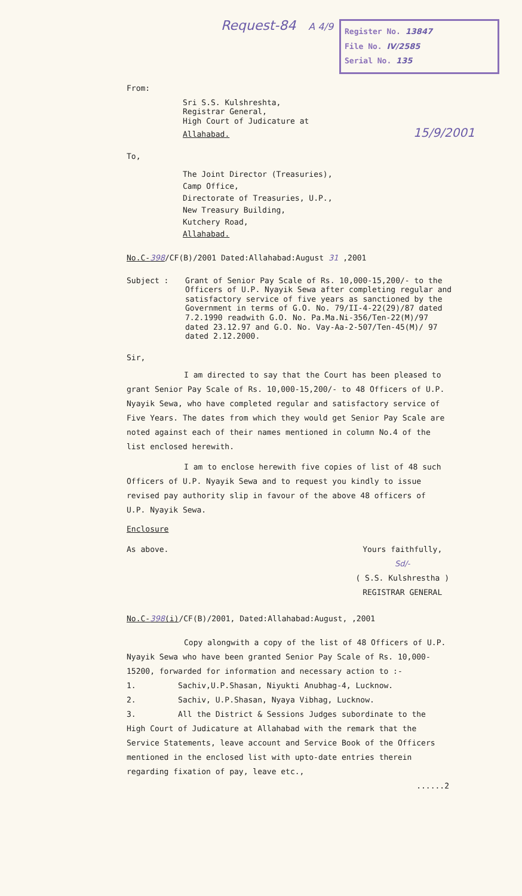Register No. 13847
File No. IV/2585
Serial No. 135
Request-84 A 4/9
From:
Sri S.S. Kulshreshta,
Registrar General,
High Court of Judicature at
Allahabad. 15/9/2001
To,
The Joint Director (Treasuries),
Camp Office,
Directorate of Treasuries, U.P.,
New Treasury Building,
Kutchery Road,
Allahabad.
No.C-398/CF(B)/2001 Dated:Allahabad:August 31 ,2001
Subject : Grant of Senior Pay Scale of Rs. 10,000-15,200/- to the Officers of U.P. Nyayik Sewa after completing regular and satisfactory service of five years as sanctioned by the Government in terms of G.O. No. 79/II-4-22(29)/87 dated 7.2.1990 readwith G.O. No. Pa.Ma.Ni-356/Ten-22(M)/97 dated 23.12.97 and G.O. No. Vay-Aa-2-507/Ten-45(M)/ 97 dated 2.12.2000.
Sir,
I am directed to say that the Court has been pleased to grant Senior Pay Scale of Rs. 10,000-15,200/- to 48 Officers of U.P. Nyayik Sewa, who have completed regular and satisfactory service of Five Years. The dates from which they would get Senior Pay Scale are noted against each of their names mentioned in column No.4 of the list enclosed herewith.
I am to enclose herewith five copies of list of 48 such Officers of U.P. Nyayik Sewa and to request you kindly to issue revised pay authority slip in favour of the above 48 officers of U.P. Nyayik Sewa.
Enclosure
As above. Yours faithfully,
Sd/-
( S.S. Kulshrestha )
REGISTRAR GENERAL
No.C-398(i)/CF(B)/2001, Dated:Allahabad:August, ,2001
Copy alongwith a copy of the list of 48 Officers of U.P. Nyayik Sewa who have been granted Senior Pay Scale of Rs. 10,000-15200, forwarded for information and necessary action to :-
1. Sachiv,U.P.Shasan, Niyukti Anubhag-4, Lucknow.
2. Sachiv, U.P.Shasan, Nyaya Vibhag, Lucknow.
3. All the District & Sessions Judges subordinate to the High Court of Judicature at Allahabad with the remark that the Service Statements, leave account and Service Book of the Officers mentioned in the enclosed list with upto-date entries therein regarding fixation of pay, leave etc.,
......2